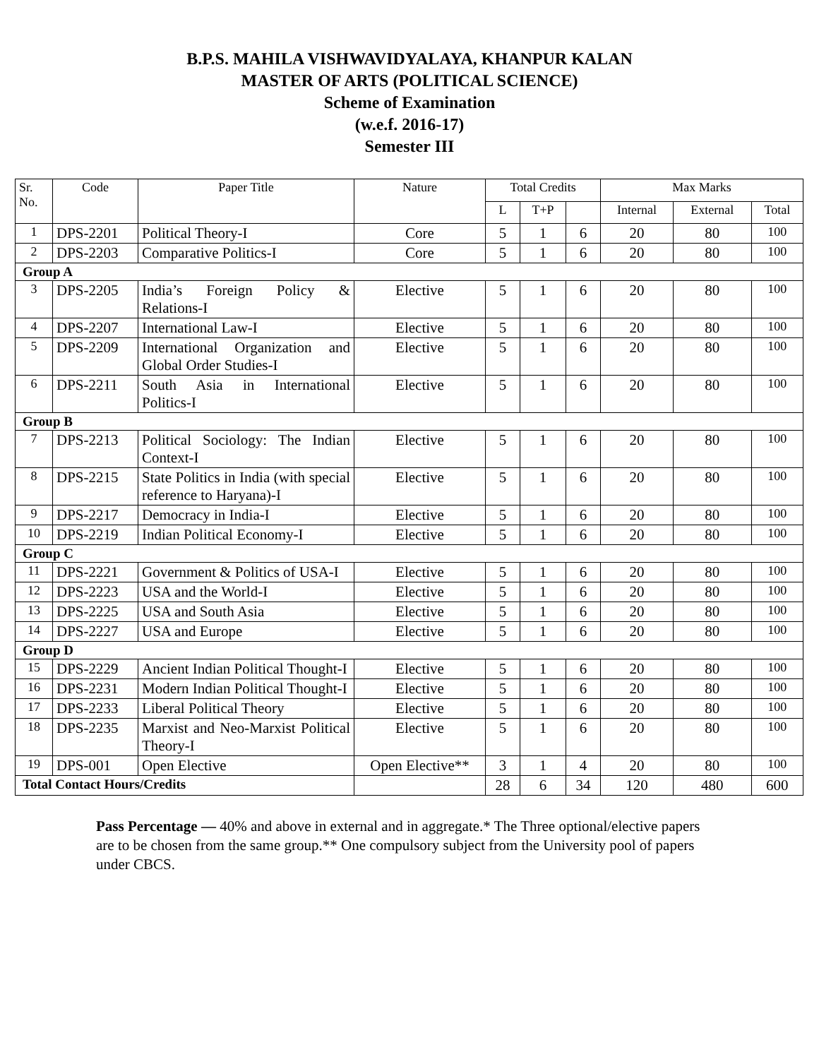B.P.S. MAHILA VISHWAVIDYALAYA, KHANPUR KALAN
MASTER OF ARTS (POLITICAL SCIENCE)
Scheme of Examination
(w.e.f. 2016-17)
Semester III
| Sr. No. | Code | Paper Title | Nature | Total Credits | | | Max Marks | | |
| --- | --- | --- | --- | --- | --- | --- | --- | --- | --- |
| | | | | L | T+P | | Internal | External | Total |
| 1 | DPS-2201 | Political Theory-I | Core | 5 | 1 | 6 | 20 | 80 | 100 |
| 2 | DPS-2203 | Comparative Politics-I | Core | 5 | 1 | 6 | 20 | 80 | 100 |
| Group A | | | | | | | | | |
| 3 | DPS-2205 | India’s Foreign Policy & Relations-I | Elective | 5 | 1 | 6 | 20 | 80 | 100 |
| 4 | DPS-2207 | International Law-I | Elective | 5 | 1 | 6 | 20 | 80 | 100 |
| 5 | DPS-2209 | International Organization and Global Order Studies-I | Elective | 5 | 1 | 6 | 20 | 80 | 100 |
| 6 | DPS-2211 | South Asia in International Politics-I | Elective | 5 | 1 | 6 | 20 | 80 | 100 |
| Group B | | | | | | | | | |
| 7 | DPS-2213 | Political Sociology: The Indian Context-I | Elective | 5 | 1 | 6 | 20 | 80 | 100 |
| 8 | DPS-2215 | State Politics in India (with special reference to Haryana)-I | Elective | 5 | 1 | 6 | 20 | 80 | 100 |
| 9 | DPS-2217 | Democracy in India-I | Elective | 5 | 1 | 6 | 20 | 80 | 100 |
| 10 | DPS-2219 | Indian Political Economy-I | Elective | 5 | 1 | 6 | 20 | 80 | 100 |
| Group C | | | | | | | | | |
| 11 | DPS-2221 | Government & Politics of USA-I | Elective | 5 | 1 | 6 | 20 | 80 | 100 |
| 12 | DPS-2223 | USA and the World-I | Elective | 5 | 1 | 6 | 20 | 80 | 100 |
| 13 | DPS-2225 | USA and South Asia | Elective | 5 | 1 | 6 | 20 | 80 | 100 |
| 14 | DPS-2227 | USA and Europe | Elective | 5 | 1 | 6 | 20 | 80 | 100 |
| Group D | | | | | | | | | |
| 15 | DPS-2229 | Ancient Indian Political Thought-I | Elective | 5 | 1 | 6 | 20 | 80 | 100 |
| 16 | DPS-2231 | Modern Indian Political Thought-I | Elective | 5 | 1 | 6 | 20 | 80 | 100 |
| 17 | DPS-2233 | Liberal Political Theory | Elective | 5 | 1 | 6 | 20 | 80 | 100 |
| 18 | DPS-2235 | Marxist and Neo-Marxist Political Theory-I | Elective | 5 | 1 | 6 | 20 | 80 | 100 |
| 19 | DPS-001 | Open Elective | Open Elective** | 3 | 1 | 4 | 20 | 80 | 100 |
| Total Contact Hours/Credits | | | | 28 | 6 | 34 | 120 | 480 | 600 |
Pass Percentage — 40% and above in external and in aggregate.* The Three optional/elective papers are to be chosen from the same group.** One compulsory subject from the University pool of papers under CBCS.